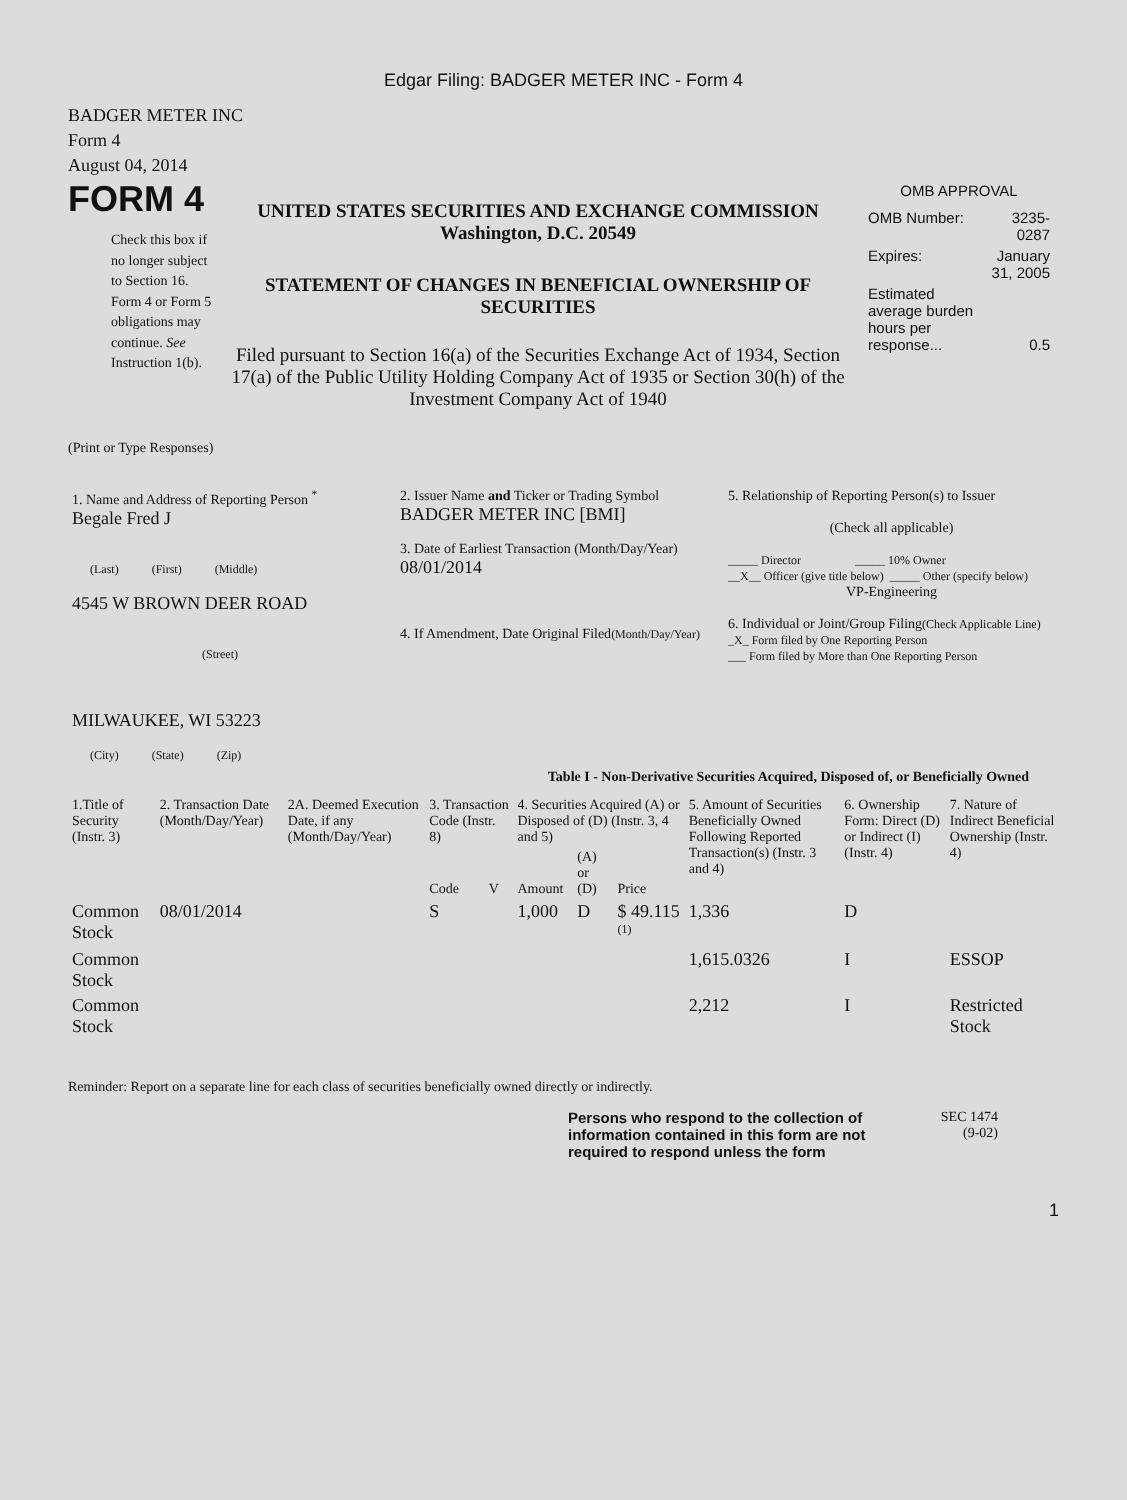Edgar Filing: BADGER METER INC - Form 4
BADGER METER INC
Form 4
August 04, 2014
FORM 4
Check this box if no longer subject to Section 16. Form 4 or Form 5 obligations may continue. See Instruction 1(b).
UNITED STATES SECURITIES AND EXCHANGE COMMISSION
Washington, D.C. 20549
STATEMENT OF CHANGES IN BENEFICIAL OWNERSHIP OF SECURITIES
Filed pursuant to Section 16(a) of the Securities Exchange Act of 1934, Section 17(a) of the Public Utility Holding Company Act of 1935 or Section 30(h) of the Investment Company Act of 1940
OMB APPROVAL
| OMB Number: | 3235-0287 |
| Expires: | January 31, 2005 |
| Estimated average burden hours per response... | 0.5 |
(Print or Type Responses)
| 1. Name and Address of Reporting Person <sup>*</sup> Begale Fred J (Last) (First) (Middle) 4545 W BROWN DEER ROAD (Street) MILWAUKEE, WI 53223 (City) (State) (Zip) | 2. Issuer Name and Ticker or Trading Symbol BADGER METER INC [BMI] 3. Date of Earliest Transaction (Month/Day/Year) 08/01/2014 4. If Amendment, Date Original Filed (Month/Day/Year) | 5. Relationship of Reporting Person(s) to Issuer (Check all applicable) _____ Director _____ 10% Owner __X__ Officer (give title below) _____ Other (specify below) VP-Engineering 6. Individual or Joint/Group Filing (Check Applicable Line) _X_ Form filed by One Reporting Person ___ Form filed by More than One Reporting Person |
Table I - Non-Derivative Securities Acquired, Disposed of, or Beneficially Owned
| 1.Title of Security (Instr. 3) | 2. Transaction Date (Month/Day/Year) | 2A. Deemed Execution Date, if any (Month/Day/Year) | 3. Transaction Code (Instr. 8) | | 4. Securities Acquired (A) or Disposed of (D) (Instr. 3, 4 and 5) | | | 5. Amount of Securities Beneficially Owned Following Reported Transaction(s) (Instr. 3 and 4) | 6. Ownership Form: Direct (D) or Indirect (I) (Instr. 4) | 7. Nature of Indirect Beneficial Ownership (Instr. 4) |
| --- | --- | --- | --- | --- | --- | --- | --- | --- | --- | --- |
| | | | Code | V | Amount | (A) or (D) | Price | | | |
| Common Stock | 08/01/2014 | | S | | 1,000 | D | $ 49.115 <sup>(1)</sup> | 1,336 | D | |
| Common Stock | | | | | | | | 1,615.0326 | I | ESSOP |
| Common Stock | | | | | | | | 2,212 | I | Restricted Stock |
Reminder: Report on a separate line for each class of securities beneficially owned directly or indirectly.
Persons who respond to the collection of information contained in this form are not required to respond unless the form
SEC 1474
(9-02)
1